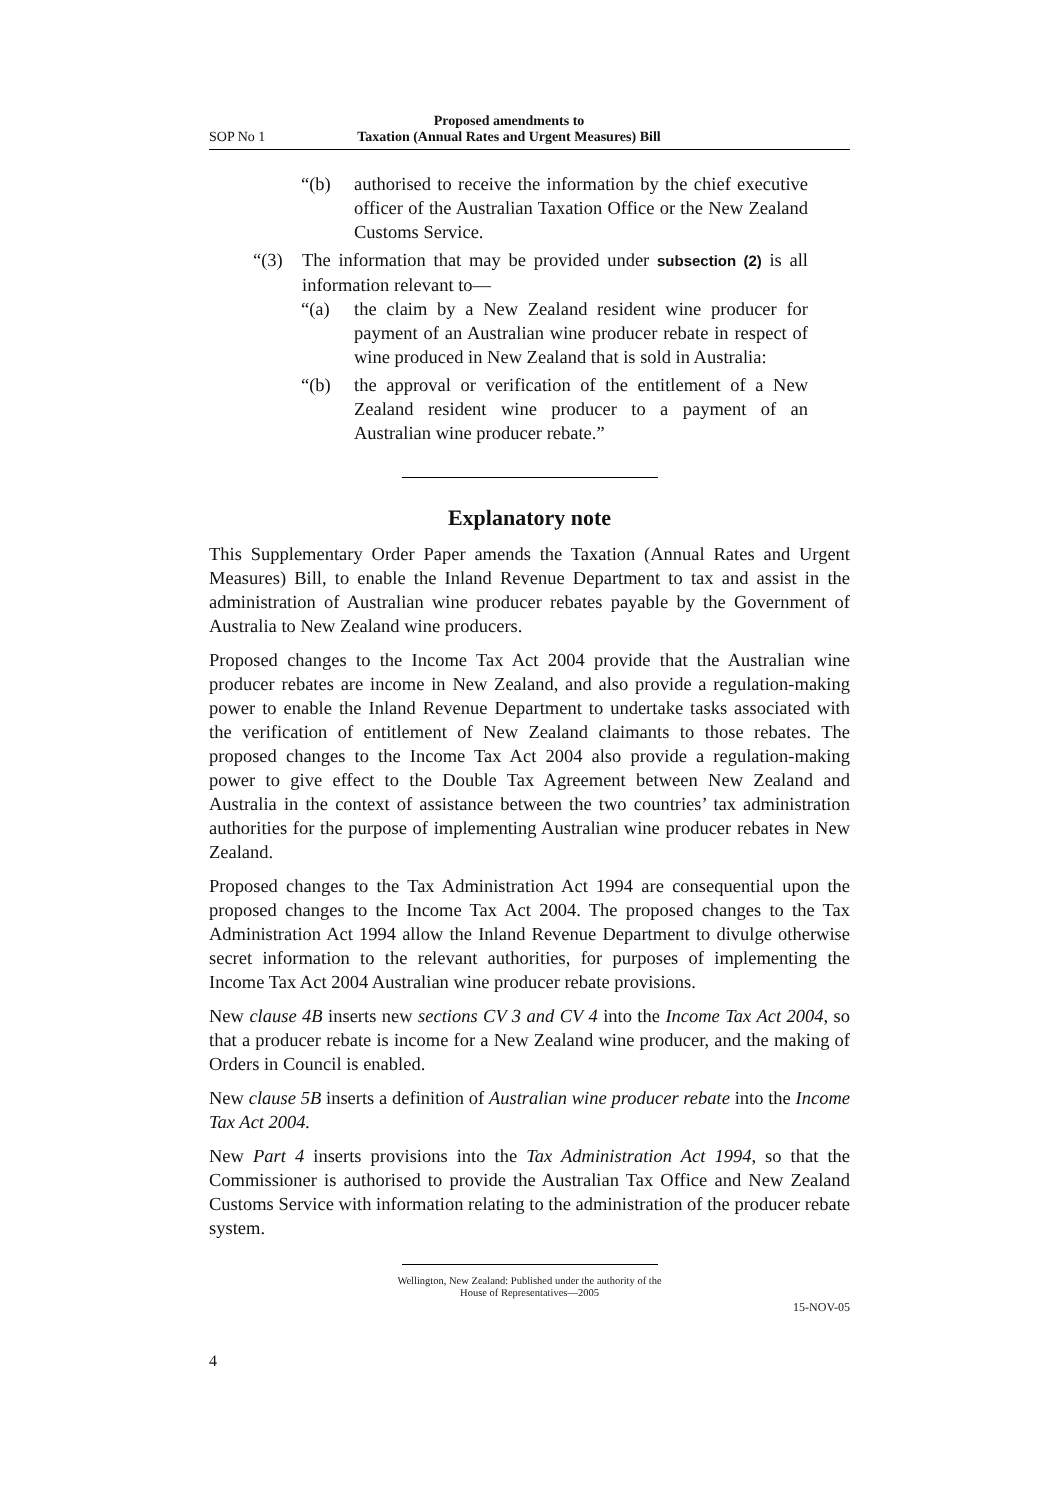SOP No 1
Proposed amendments to
Taxation (Annual Rates and Urgent Measures) Bill
“(b) authorised to receive the information by the chief executive officer of the Australian Taxation Office or the New Zealand Customs Service.
“(3) The information that may be provided under subsection (2) is all information relevant to—
“(a) the claim by a New Zealand resident wine producer for payment of an Australian wine producer rebate in respect of wine produced in New Zealand that is sold in Australia:
“(b) the approval or verification of the entitlement of a New Zealand resident wine producer to a payment of an Australian wine producer rebate.”
Explanatory note
This Supplementary Order Paper amends the Taxation (Annual Rates and Urgent Measures) Bill, to enable the Inland Revenue Department to tax and assist in the administration of Australian wine producer rebates payable by the Government of Australia to New Zealand wine producers.
Proposed changes to the Income Tax Act 2004 provide that the Australian wine producer rebates are income in New Zealand, and also provide a regulation-making power to enable the Inland Revenue Department to undertake tasks associated with the verification of entitlement of New Zealand claimants to those rebates. The proposed changes to the Income Tax Act 2004 also provide a regulation-making power to give effect to the Double Tax Agreement between New Zealand and Australia in the context of assistance between the two countries’ tax administration authorities for the purpose of implementing Australian wine producer rebates in New Zealand.
Proposed changes to the Tax Administration Act 1994 are consequential upon the proposed changes to the Income Tax Act 2004. The proposed changes to the Tax Administration Act 1994 allow the Inland Revenue Department to divulge otherwise secret information to the relevant authorities, for purposes of implementing the Income Tax Act 2004 Australian wine producer rebate provisions.
New clause 4B inserts new sections CV 3 and CV 4 into the Income Tax Act 2004, so that a producer rebate is income for a New Zealand wine producer, and the making of Orders in Council is enabled.
New clause 5B inserts a definition of Australian wine producer rebate into the Income Tax Act 2004.
New Part 4 inserts provisions into the Tax Administration Act 1994, so that the Commissioner is authorised to provide the Australian Tax Office and New Zealand Customs Service with information relating to the administration of the producer rebate system.
Wellington, New Zealand: Published under the authority of the
House of Representatives—2005
15-NOV-05
4